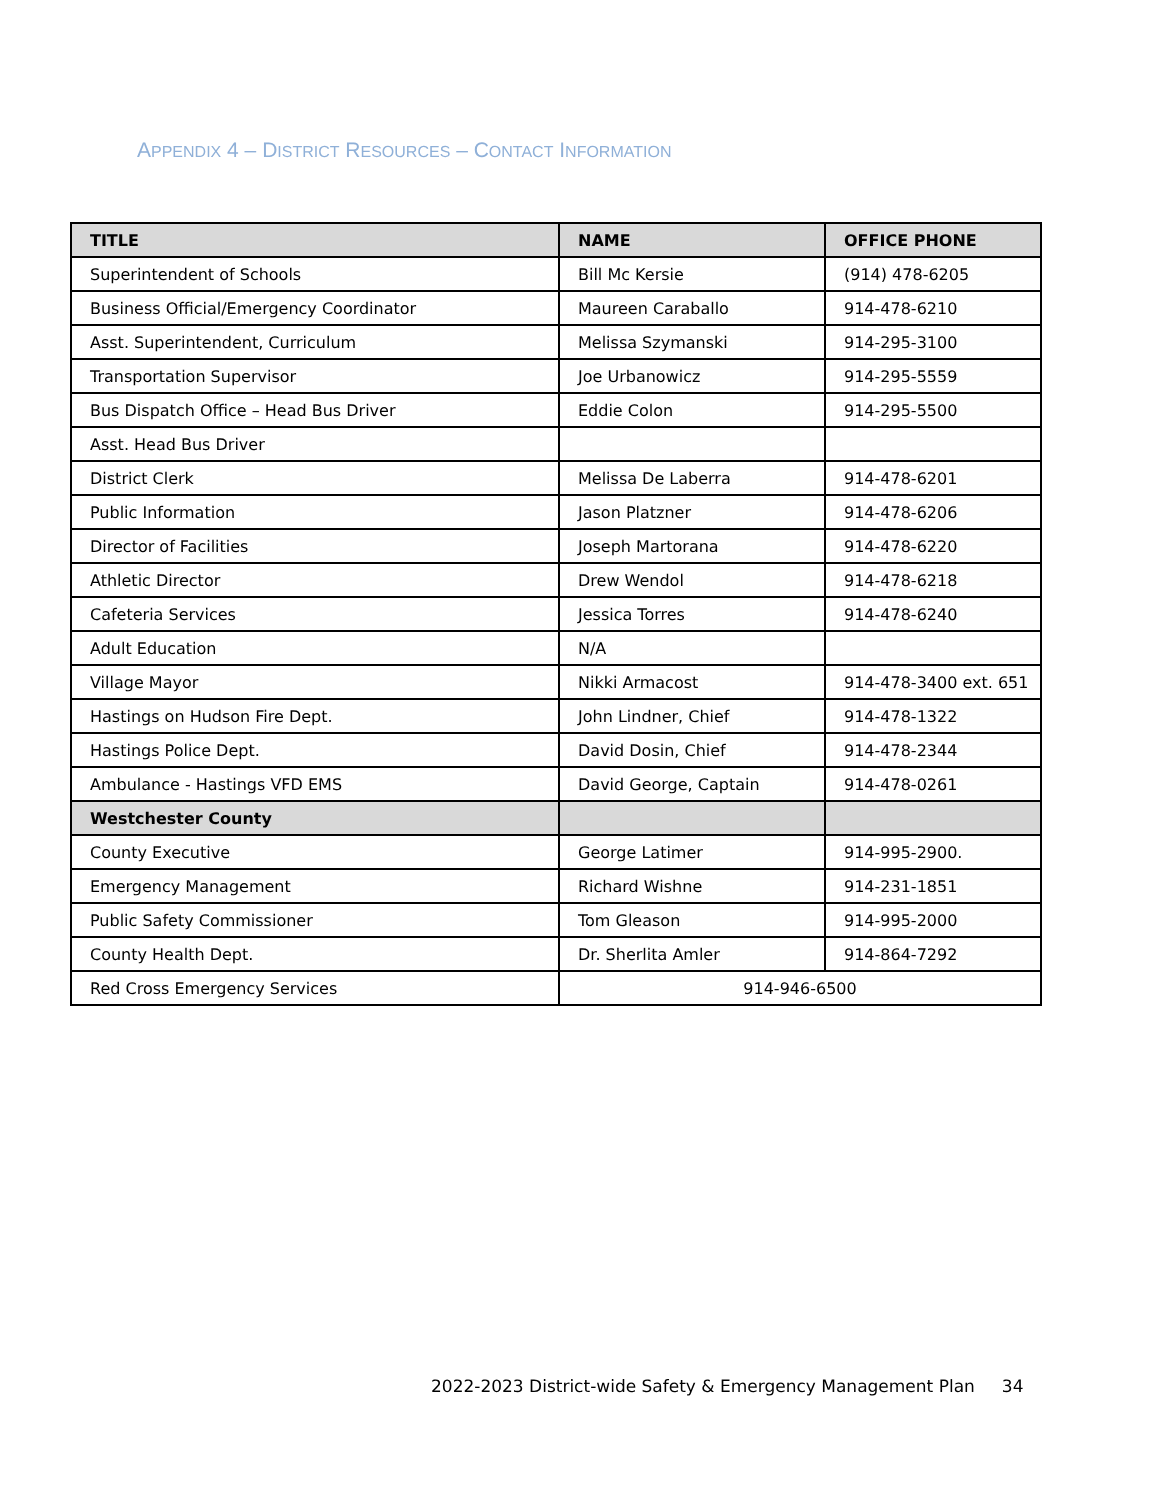APPENDIX 4 – DISTRICT RESOURCES – CONTACT INFORMATION
| TITLE | NAME | OFFICE PHONE |
| --- | --- | --- |
| Superintendent of Schools | Bill Mc Kersie | (914) 478-6205 |
| Business Official/Emergency Coordinator | Maureen Caraballo | 914-478-6210 |
| Asst. Superintendent, Curriculum | Melissa Szymanski | 914-295-3100 |
| Transportation Supervisor | Joe Urbanowicz | 914-295-5559 |
| Bus Dispatch Office – Head Bus Driver | Eddie Colon | 914-295-5500 |
| Asst. Head Bus Driver | | |
| District Clerk | Melissa De Laberra | 914-478-6201 |
| Public Information | Jason Platzner | 914-478-6206 |
| Director of Facilities | Joseph Martorana | 914-478-6220 |
| Athletic Director | Drew Wendol | 914-478-6218 |
| Cafeteria Services | Jessica Torres | 914-478-6240 |
| Adult Education | N/A | |
| Village Mayor | Nikki Armacost | 914-478-3400 ext. 651 |
| Hastings on Hudson Fire Dept. | John Lindner, Chief | 914-478-1322 |
| Hastings Police Dept. | David Dosin, Chief | 914-478-2344 |
| Ambulance - Hastings VFD EMS | David George, Captain | 914-478-0261 |
| Westchester County | | |
| County Executive | George Latimer | 914-995-2900. |
| Emergency Management | Richard Wishne | 914-231-1851 |
| Public Safety Commissioner | Tom Gleason | 914-995-2000 |
| County Health Dept. | Dr. Sherlita Amler | 914-864-7292 |
| Red Cross Emergency Services | 914-946-6500 | |
2022-2023 District-wide Safety & Emergency Management Plan 34